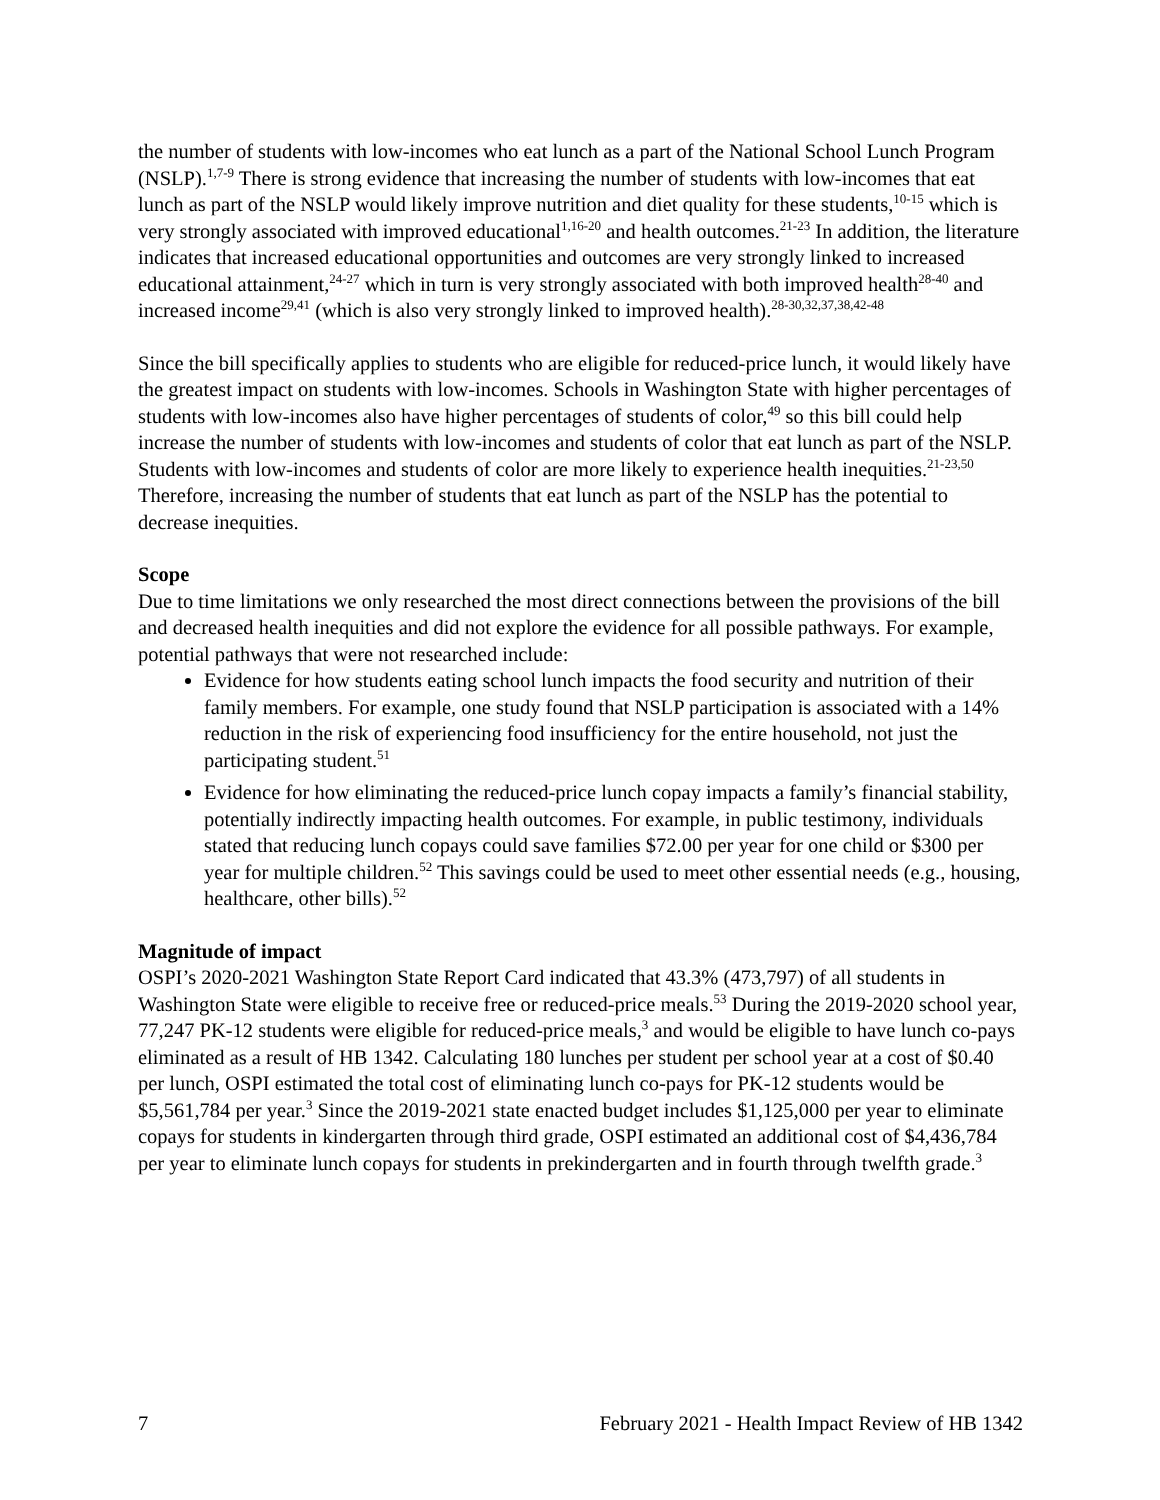the number of students with low-incomes who eat lunch as a part of the National School Lunch Program (NSLP).<sup>1,7-9</sup> There is strong evidence that increasing the number of students with low-incomes that eat lunch as part of the NSLP would likely improve nutrition and diet quality for these students,<sup>10-15</sup> which is very strongly associated with improved educational<sup>1,16-20</sup> and health outcomes.<sup>21-23</sup> In addition, the literature indicates that increased educational opportunities and outcomes are very strongly linked to increased educational attainment,<sup>24-27</sup> which in turn is very strongly associated with both improved health<sup>28-40</sup> and increased income<sup>29,41</sup> (which is also very strongly linked to improved health).<sup>28-30,32,37,38,42-48</sup>
Since the bill specifically applies to students who are eligible for reduced-price lunch, it would likely have the greatest impact on students with low-incomes. Schools in Washington State with higher percentages of students with low-incomes also have higher percentages of students of color,<sup>49</sup> so this bill could help increase the number of students with low-incomes and students of color that eat lunch as part of the NSLP. Students with low-incomes and students of color are more likely to experience health inequities.<sup>21-23,50</sup> Therefore, increasing the number of students that eat lunch as part of the NSLP has the potential to decrease inequities.
Scope
Due to time limitations we only researched the most direct connections between the provisions of the bill and decreased health inequities and did not explore the evidence for all possible pathways. For example, potential pathways that were not researched include:
Evidence for how students eating school lunch impacts the food security and nutrition of their family members. For example, one study found that NSLP participation is associated with a 14% reduction in the risk of experiencing food insufficiency for the entire household, not just the participating student.<sup>51</sup>
Evidence for how eliminating the reduced-price lunch copay impacts a family’s financial stability, potentially indirectly impacting health outcomes. For example, in public testimony, individuals stated that reducing lunch copays could save families $72.00 per year for one child or $300 per year for multiple children.<sup>52</sup> This savings could be used to meet other essential needs (e.g., housing, healthcare, other bills).<sup>52</sup>
Magnitude of impact
OSPI’s 2020-2021 Washington State Report Card indicated that 43.3% (473,797) of all students in Washington State were eligible to receive free or reduced-price meals.<sup>53</sup> During the 2019-2020 school year, 77,247 PK-12 students were eligible for reduced-price meals,<sup>3</sup> and would be eligible to have lunch co-pays eliminated as a result of HB 1342. Calculating 180 lunches per student per school year at a cost of $0.40 per lunch, OSPI estimated the total cost of eliminating lunch co-pays for PK-12 students would be $5,561,784 per year.<sup>3</sup> Since the 2019-2021 state enacted budget includes $1,125,000 per year to eliminate copays for students in kindergarten through third grade, OSPI estimated an additional cost of $4,436,784 per year to eliminate lunch copays for students in prekindergarten and in fourth through twelfth grade.<sup>3</sup>
7 February 2021 - Health Impact Review of HB 1342